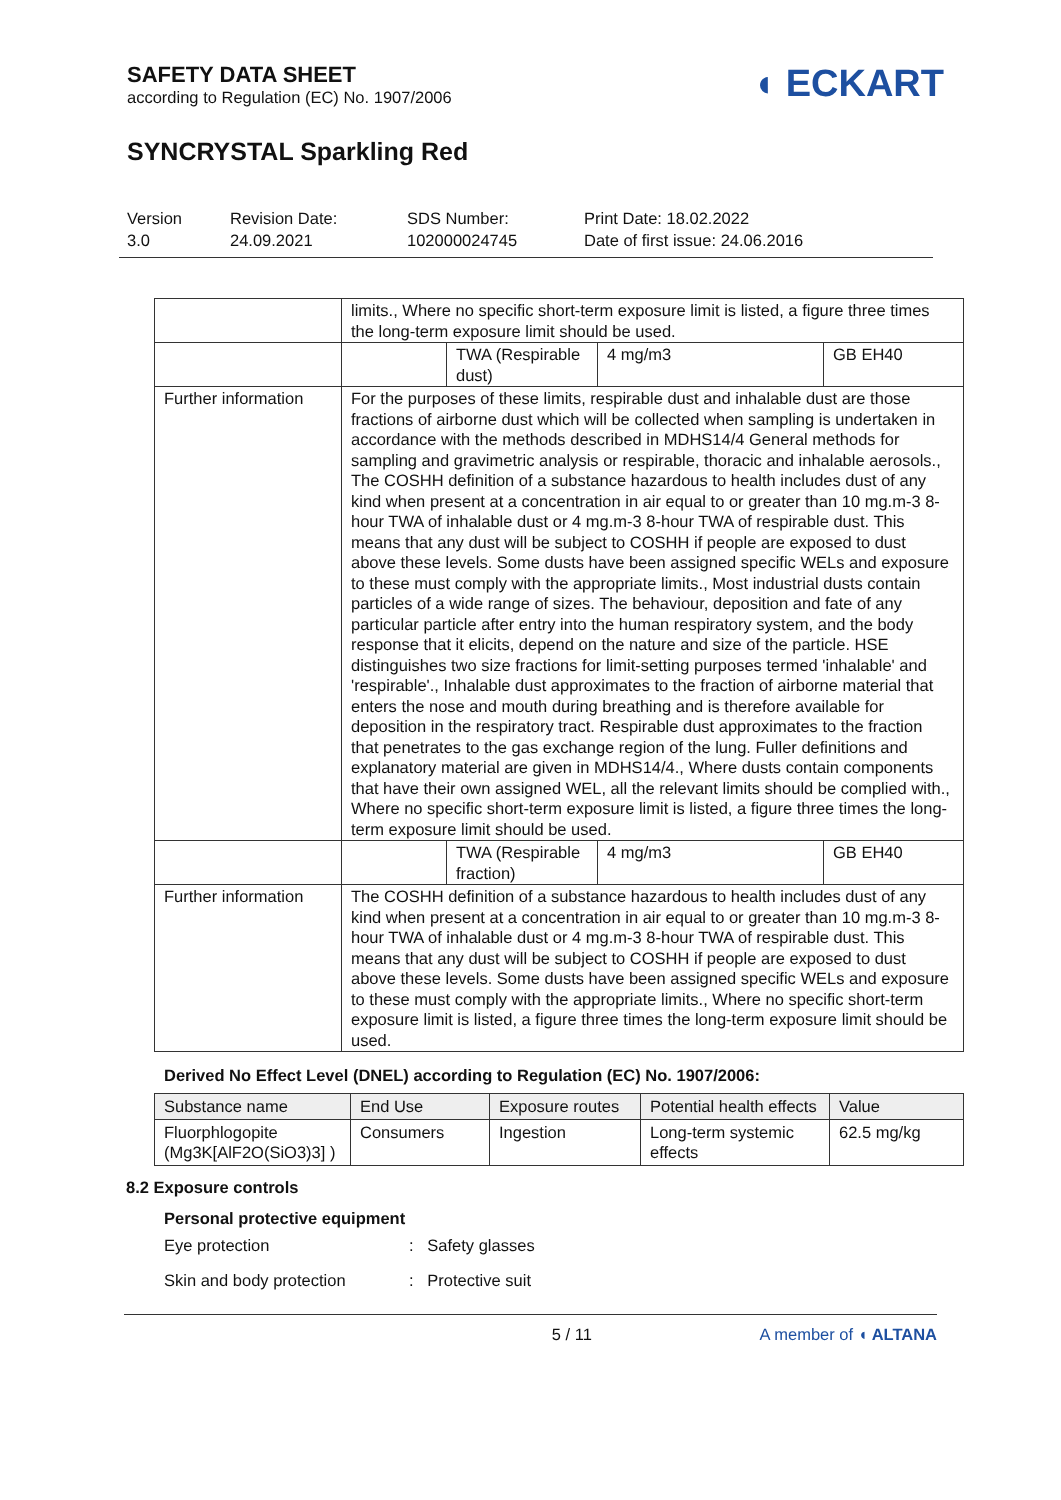SAFETY DATA SHEET
according to Regulation (EC) No. 1907/2006
SYNCRYSTAL Sparkling Red
◖ ECKART
Version
3.0
Revision Date:
24.09.2021
SDS Number:
102000024745
Print Date: 18.02.2022
Date of first issue: 24.06.2016
| | limits., Where no specific short-term exposure limit is listed, a figure three times the long-term exposure limit should be used. | | | |
| | | TWA (Respirable dust) | 4 mg/m3 | GB EH40 |
| Further information | For the purposes of these limits, respirable dust and inhalable dust are those fractions of airborne dust which will be collected when sampling is undertaken in accordance with the methods described in MDHS14/4 General methods for sampling and gravimetric analysis or respirable, thoracic and inhalable aerosols., The COSHH definition of a substance hazardous to health includes dust of any kind when present at a concentration in air equal to or greater than 10 mg.m-3 8-hour TWA of inhalable dust or 4 mg.m-3 8-hour TWA of respirable dust. This means that any dust will be subject to COSHH if people are exposed to dust above these levels. Some dusts have been assigned specific WELs and exposure to these must comply with the appropriate limits., Most industrial dusts contain particles of a wide range of sizes. The behaviour, deposition and fate of any particular particle after entry into the human respiratory system, and the body response that it elicits, depend on the nature and size of the particle. HSE distinguishes two size fractions for limit-setting purposes termed 'inhalable' and 'respirable'., Inhalable dust approximates to the fraction of airborne material that enters the nose and mouth during breathing and is therefore available for deposition in the respiratory tract. Respirable dust approximates to the fraction that penetrates to the gas exchange region of the lung. Fuller definitions and explanatory material are given in MDHS14/4., Where dusts contain components that have their own assigned WEL, all the relevant limits should be complied with., Where no specific short-term exposure limit is listed, a figure three times the long-term exposure limit should be used. | | | |
| | | TWA (Respirable fraction) | 4 mg/m3 | GB EH40 |
| Further information | The COSHH definition of a substance hazardous to health includes dust of any kind when present at a concentration in air equal to or greater than 10 mg.m-3 8-hour TWA of inhalable dust or 4 mg.m-3 8-hour TWA of respirable dust. This means that any dust will be subject to COSHH if people are exposed to dust above these levels. Some dusts have been assigned specific WELs and exposure to these must comply with the appropriate limits., Where no specific short-term exposure limit is listed, a figure three times the long-term exposure limit should be used. | | | |
Derived No Effect Level (DNEL) according to Regulation (EC) No. 1907/2006:
| Substance name | End Use | Exposure routes | Potential health effects | Value |
| --- | --- | --- | --- | --- |
| Fluorphlogopite (Mg3K[AlF2O(SiO3)3] ) | Consumers | Ingestion | Long-term systemic effects | 62.5 mg/kg |
8.2 Exposure controls
Personal protective equipment
Eye protection: Safety glasses
Skin and body protection: Protective suit
5 / 11 A member of ◖ ALTANA